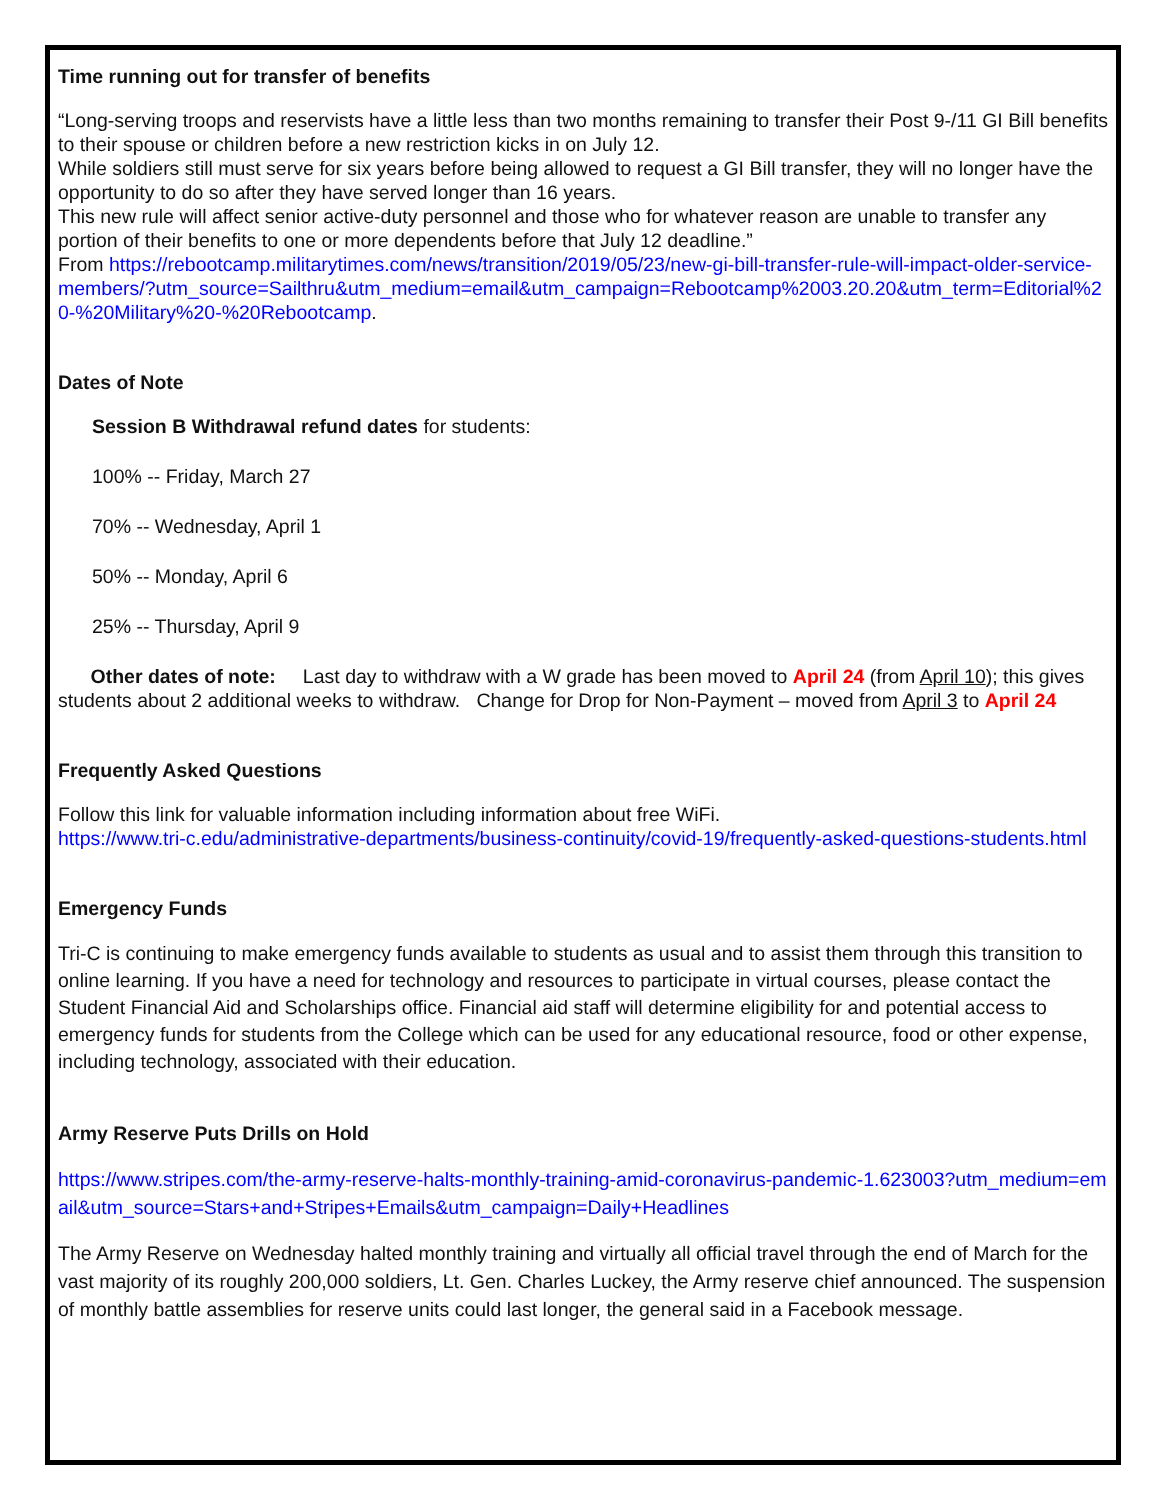Time running out for transfer of benefits
“Long-serving troops and reservists have a little less than two months remaining to transfer their Post 9-/11 GI Bill benefits to their spouse or children before a new restriction kicks in on July 12.
While soldiers still must serve for six years before being allowed to request a GI Bill transfer, they will no longer have the opportunity to do so after they have served longer than 16 years.
This new rule will affect senior active-duty personnel and those who for whatever reason are unable to transfer any portion of their benefits to one or more dependents before that July 12 deadline.”
From https://rebootcamp.militarytimes.com/news/transition/2019/05/23/new-gi-bill-transfer-rule-will-impact-older-service-members/?utm_source=Sailthru&utm_medium=email&utm_campaign=Rebootcamp%2003.20.20&utm_term=Editorial%20-%20Military%20-%20Rebootcamp.
Dates of Note
Session B Withdrawal refund dates for students:
100% -- Friday, March 27
70% -- Wednesday, April 1
50% -- Monday, April 6
25% -- Thursday, April 9
Other dates of note: Last day to withdraw with a W grade has been moved to April 24 (from April 10); this gives students about 2 additional weeks to withdraw. Change for Drop for Non-Payment – moved from April 3 to April 24
Frequently Asked Questions
Follow this link for valuable information including information about free WiFi.
https://www.tri-c.edu/administrative-departments/business-continuity/covid-19/frequently-asked-questions-students.html
Emergency Funds
Tri-C is continuing to make emergency funds available to students as usual and to assist them through this transition to online learning. If you have a need for technology and resources to participate in virtual courses, please contact the Student Financial Aid and Scholarships office. Financial aid staff will determine eligibility for and potential access to emergency funds for students from the College which can be used for any educational resource, food or other expense, including technology, associated with their education.
Army Reserve Puts Drills on Hold
https://www.stripes.com/the-army-reserve-halts-monthly-training-amid-coronavirus-pandemic-1.623003?utm_medium=email&utm_source=Stars+and+Stripes+Emails&utm_campaign=Daily+Headlines
The Army Reserve on Wednesday halted monthly training and virtually all official travel through the end of March for the vast majority of its roughly 200,000 soldiers, Lt. Gen. Charles Luckey, the Army reserve chief announced. The suspension of monthly battle assemblies for reserve units could last longer, the general said in a Facebook message.